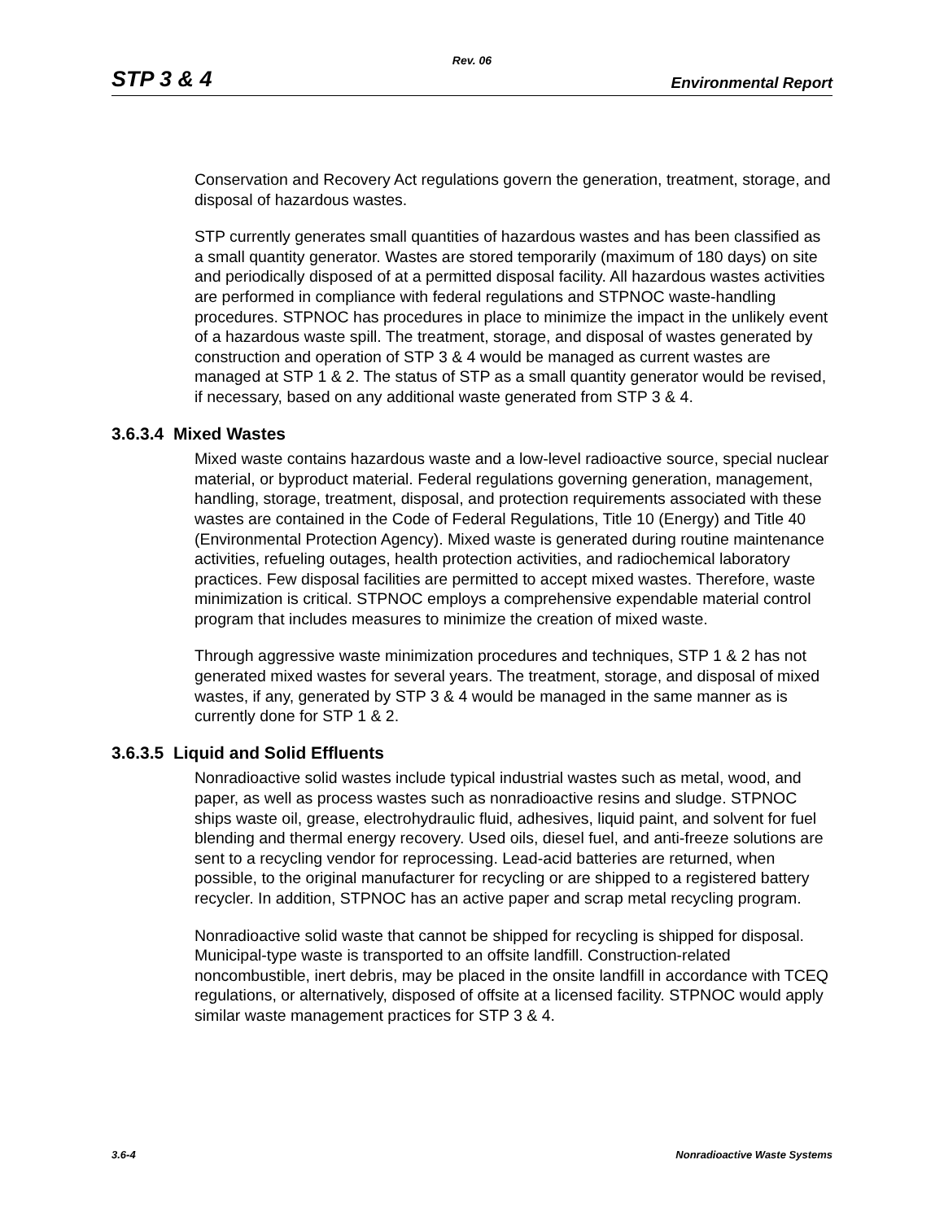Rev. 06
STP 3 & 4 Environmental Report
Conservation and Recovery Act regulations govern the generation, treatment, storage, and disposal of hazardous wastes.
STP currently generates small quantities of hazardous wastes and has been classified as a small quantity generator. Wastes are stored temporarily (maximum of 180 days) on site and periodically disposed of at a permitted disposal facility. All hazardous wastes activities are performed in compliance with federal regulations and STPNOC waste-handling procedures. STPNOC has procedures in place to minimize the impact in the unlikely event of a hazardous waste spill. The treatment, storage, and disposal of wastes generated by construction and operation of STP 3 & 4 would be managed as current wastes are managed at STP 1 & 2. The status of STP as a small quantity generator would be revised, if necessary, based on any additional waste generated from STP 3 & 4.
3.6.3.4 Mixed Wastes
Mixed waste contains hazardous waste and a low-level radioactive source, special nuclear material, or byproduct material. Federal regulations governing generation, management, handling, storage, treatment, disposal, and protection requirements associated with these wastes are contained in the Code of Federal Regulations, Title 10 (Energy) and Title 40 (Environmental Protection Agency). Mixed waste is generated during routine maintenance activities, refueling outages, health protection activities, and radiochemical laboratory practices. Few disposal facilities are permitted to accept mixed wastes. Therefore, waste minimization is critical. STPNOC employs a comprehensive expendable material control program that includes measures to minimize the creation of mixed waste.
Through aggressive waste minimization procedures and techniques, STP 1 & 2 has not generated mixed wastes for several years. The treatment, storage, and disposal of mixed wastes, if any, generated by STP 3 & 4 would be managed in the same manner as is currently done for STP 1 & 2.
3.6.3.5 Liquid and Solid Effluents
Nonradioactive solid wastes include typical industrial wastes such as metal, wood, and paper, as well as process wastes such as nonradioactive resins and sludge. STPNOC ships waste oil, grease, electrohydraulic fluid, adhesives, liquid paint, and solvent for fuel blending and thermal energy recovery. Used oils, diesel fuel, and anti-freeze solutions are sent to a recycling vendor for reprocessing. Lead-acid batteries are returned, when possible, to the original manufacturer for recycling or are shipped to a registered battery recycler. In addition, STPNOC has an active paper and scrap metal recycling program.
Nonradioactive solid waste that cannot be shipped for recycling is shipped for disposal. Municipal-type waste is transported to an offsite landfill. Construction-related noncombustible, inert debris, may be placed in the onsite landfill in accordance with TCEQ regulations, or alternatively, disposed of offsite at a licensed facility. STPNOC would apply similar waste management practices for STP 3 & 4.
3.6-4 Nonradioactive Waste Systems